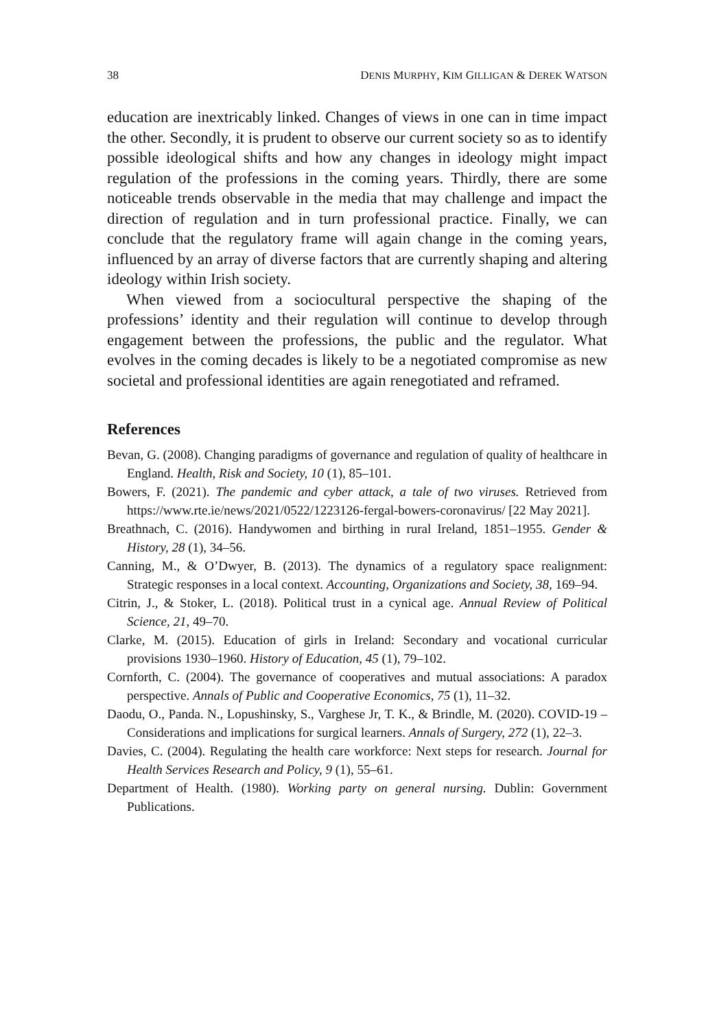38 DENIS MURPHY, KIM GILLIGAN & DEREK WATSON
education are inextricably linked. Changes of views in one can in time impact the other. Secondly, it is prudent to observe our current society so as to identify possible ideological shifts and how any changes in ideology might impact regulation of the professions in the coming years. Thirdly, there are some noticeable trends observable in the media that may challenge and impact the direction of regulation and in turn professional practice. Finally, we can conclude that the regulatory frame will again change in the coming years, influenced by an array of diverse factors that are currently shaping and altering ideology within Irish society.
When viewed from a sociocultural perspective the shaping of the professions’ identity and their regulation will continue to develop through engagement between the professions, the public and the regulator. What evolves in the coming decades is likely to be a negotiated compromise as new societal and professional identities are again renegotiated and reframed.
References
Bevan, G. (2008). Changing paradigms of governance and regulation of quality of healthcare in England. Health, Risk and Society, 10 (1), 85–101.
Bowers, F. (2021). The pandemic and cyber attack, a tale of two viruses. Retrieved from https://www.rte.ie/news/2021/0522/1223126-fergal-bowers-coronavirus/ [22 May 2021].
Breathnach, C. (2016). Handywomen and birthing in rural Ireland, 1851–1955. Gender & History, 28 (1), 34–56.
Canning, M., & O’Dwyer, B. (2013). The dynamics of a regulatory space realignment: Strategic responses in a local context. Accounting, Organizations and Society, 38, 169–94.
Citrin, J., & Stoker, L. (2018). Political trust in a cynical age. Annual Review of Political Science, 21, 49–70.
Clarke, M. (2015). Education of girls in Ireland: Secondary and vocational curricular provisions 1930–1960. History of Education, 45 (1), 79–102.
Cornforth, C. (2004). The governance of cooperatives and mutual associations: A paradox perspective. Annals of Public and Cooperative Economics, 75 (1), 11–32.
Daodu, O., Panda. N., Lopushinsky, S., Varghese Jr, T. K., & Brindle, M. (2020). COVID-19 – Considerations and implications for surgical learners. Annals of Surgery, 272 (1), 22–3.
Davies, C. (2004). Regulating the health care workforce: Next steps for research. Journal for Health Services Research and Policy, 9 (1), 55–61.
Department of Health. (1980). Working party on general nursing. Dublin: Government Publications.